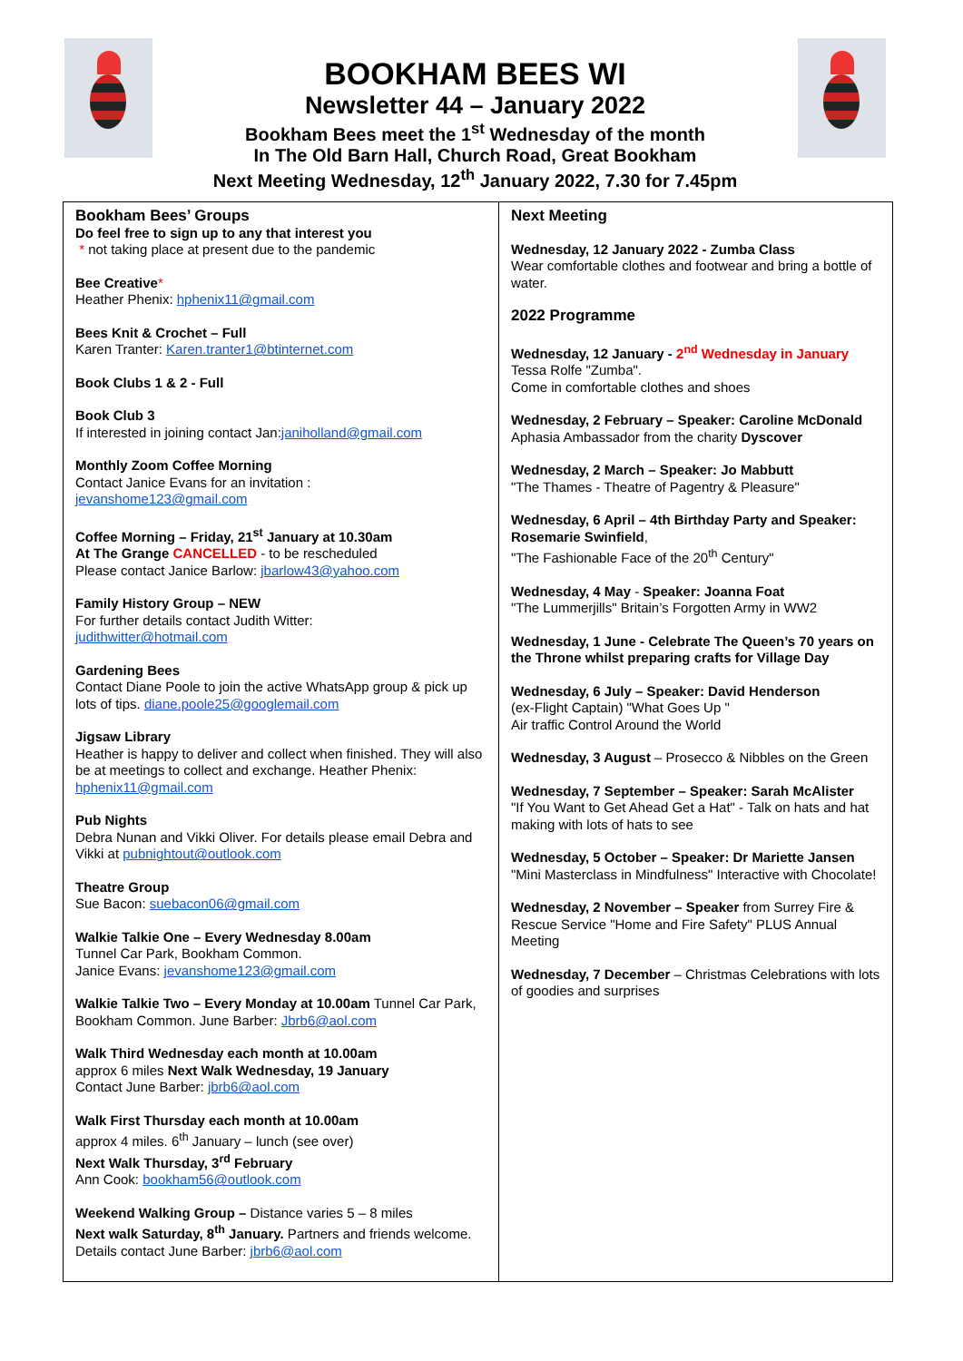BOOKHAM BEES WI
Newsletter 44 – January 2022
Bookham Bees meet the 1<sup>st</sup> Wednesday of the month
In The Old Barn Hall, Church Road, Great Bookham
Next Meeting Wednesday, 12<sup>th</sup> January 2022, 7.30 for 7.45pm
Bookham Bees’ Groups
Do feel free to sign up to any that interest you
* not taking place at present due to the pandemic
Bee Creative*
Heather Phenix: hphenix11@gmail.com
Bees Knit & Crochet – Full
Karen Tranter: Karen.tranter1@btinternet.com
Book Clubs 1 & 2 - Full
Book Club 3
If interested in joining contact Jan:janiholland@gmail.com
Monthly Zoom Coffee Morning
Contact Janice Evans for an invitation :
jevanshome123@gmail.com
Coffee Morning – Friday, 21<sup>st</sup> January at 10.30am
At The Grange CANCELLED - to be rescheduled
Please contact Janice Barlow: jbarlow43@yahoo.com
Family History Group – NEW
For further details contact Judith Witter:
judithwitter@hotmail.com
Gardening Bees
Contact Diane Poole to join the active WhatsApp group & pick up lots of tips. diane.poole25@googlemail.com
Jigsaw Library
Heather is happy to deliver and collect when finished. They will also be at meetings to collect and exchange. Heather Phenix: hphenix11@gmail.com
Pub Nights
Debra Nunan and Vikki Oliver. For details please email Debra and Vikki at pubnightout@outlook.com
Theatre Group
Sue Bacon: suebacon06@gmail.com
Walkie Talkie One – Every Wednesday 8.00am
Tunnel Car Park, Bookham Common.
Janice Evans: jevanshome123@gmail.com
Walkie Talkie Two – Every Monday at 10.00am Tunnel Car Park, Bookham Common. June Barber: Jbrb6@aol.com
Walk Third Wednesday each month at 10.00am
approx 6 miles Next Walk Wednesday, 19 January
Contact June Barber: jbrb6@aol.com
Walk First Thursday each month at 10.00am
approx 4 miles. 6<sup>th</sup> January – lunch (see over)
Next Walk Thursday, 3<sup>rd</sup> February
Ann Cook: bookham56@outlook.com
Weekend Walking Group – Distance varies 5 – 8 miles
Next walk Saturday, 8<sup>th</sup> January. Partners and friends welcome.
Details contact June Barber: jbrb6@aol.com
Next Meeting
Wednesday, 12 January 2022 - Zumba Class
Wear comfortable clothes and footwear and bring a bottle of water.
2022 Programme
Wednesday, 12 January - 2<sup>nd</sup> Wednesday in January
Tessa Rolfe "Zumba".
Come in comfortable clothes and shoes
Wednesday, 2 February – Speaker: Caroline McDonald
Aphasia Ambassador from the charity Dyscover
Wednesday, 2 March – Speaker: Jo Mabbutt
"The Thames - Theatre of Pagentry & Pleasure"
Wednesday, 6 April – 4th Birthday Party and Speaker: Rosemarie Swinfield,
"The Fashionable Face of the 20<sup>th</sup> Century"
Wednesday, 4 May - Speaker: Joanna Foat
"The Lummerjills" Britain’s Forgotten Army in WW2
Wednesday, 1 June - Celebrate The Queen’s 70 years on the Throne whilst preparing crafts for Village Day
Wednesday, 6 July – Speaker: David Henderson
(ex-Flight Captain) "What Goes Up "
Air traffic Control Around the World
Wednesday, 3 August – Prosecco & Nibbles on the Green
Wednesday, 7 September – Speaker: Sarah McAlister
"If You Want to Get Ahead Get a Hat" - Talk on hats and hat making with lots of hats to see
Wednesday, 5 October – Speaker: Dr Mariette Jansen
"Mini Masterclass in Mindfulness" Interactive with Chocolate!
Wednesday, 2 November – Speaker from Surrey Fire & Rescue Service "Home and Fire Safety" PLUS Annual Meeting
Wednesday, 7 December – Christmas Celebrations with lots of goodies and surprises